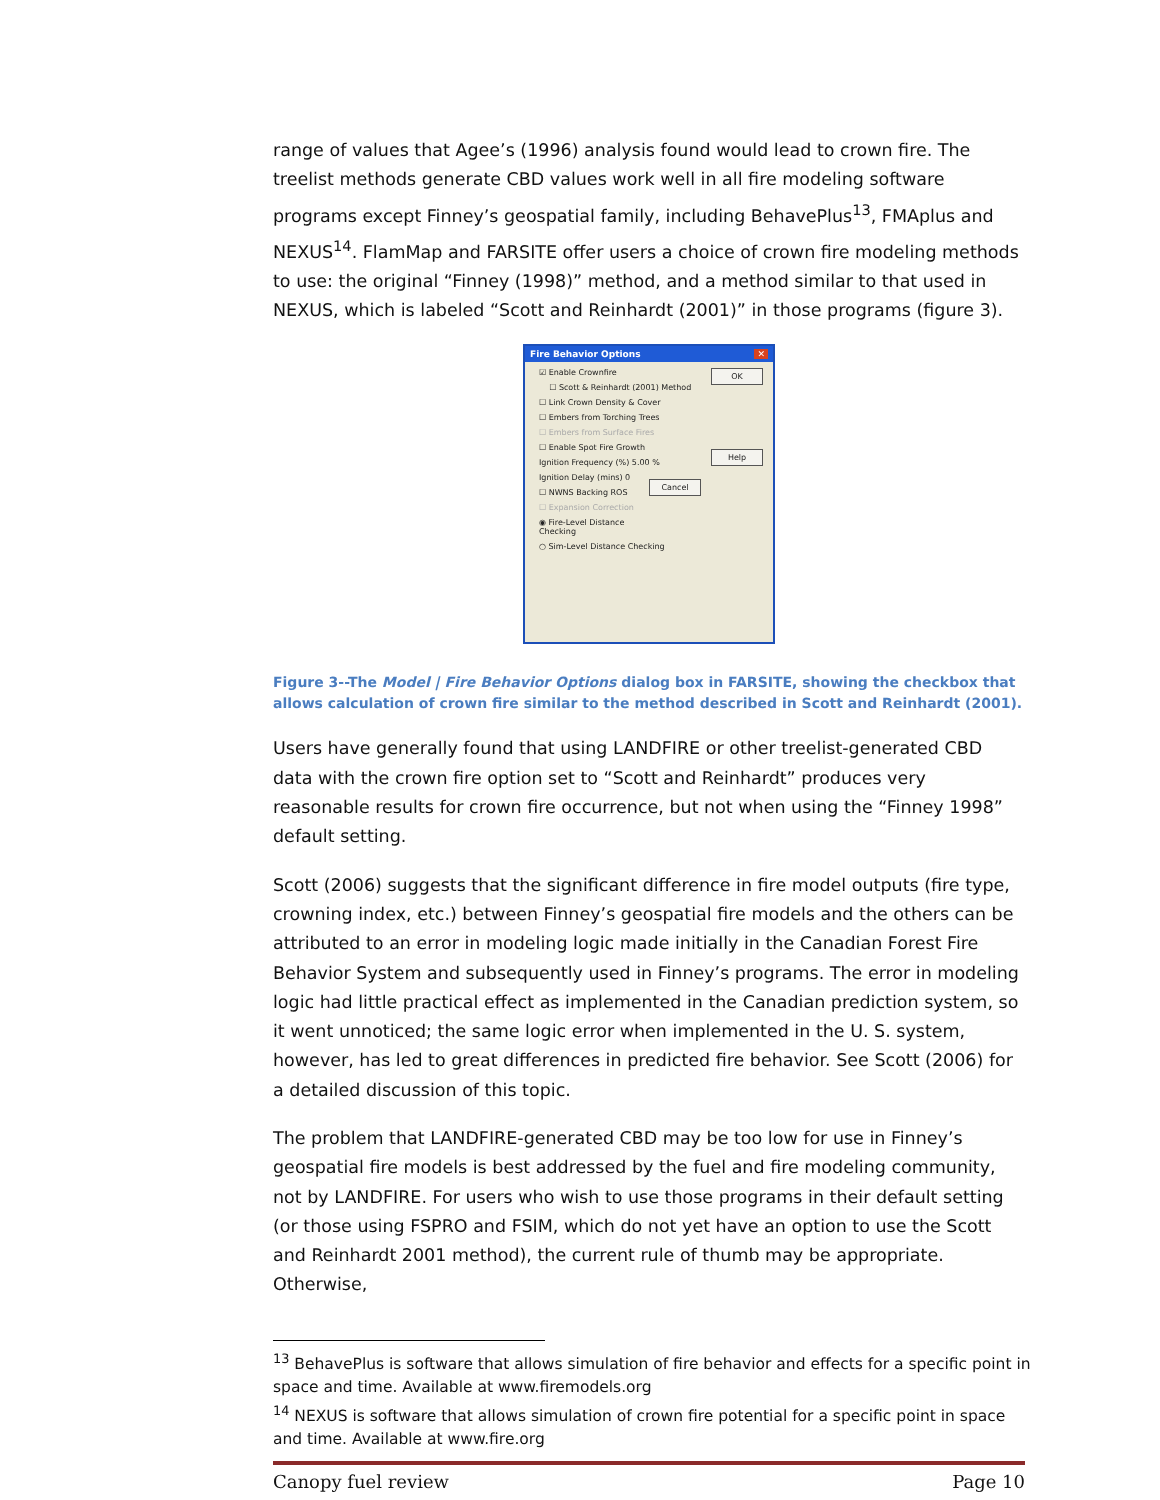range of values that Agee’s (1996) analysis found would lead to crown fire. The treelist methods generate CBD values work well in all fire modeling software programs except Finney’s geospatial family, including BehavePlus<sup>13</sup>, FMAplus and NEXUS<sup>14</sup>. FlamMap and FARSITE offer users a choice of crown fire modeling methods to use: the original “Finney (1998)” method, and a method similar to that used in NEXUS, which is labeled “Scott and Reinhardt (2001)” in those programs (figure 3).
Fire Behavior Options ✕
OK
☑ Enable Crownfire
☐ Scott & Reinhardt (2001) Method
☐ Link Crown Density & Cover
☐ Embers from Torching Trees
☐ Embers from Surface Fires
Help
☐ Enable Spot Fire Growth
Ignition Frequency (%) 5.00 %
Cancel
Ignition Delay (mins) 0
☐ NWNS Backing ROS
☐ Expansion Correction
◉ Fire-Level Distance Checking
○ Sim-Level Distance Checking
Figure 3--The Model | Fire Behavior Options dialog box in FARSITE, showing the checkbox that allows calculation of crown fire similar to the method described in Scott and Reinhardt (2001).
Users have generally found that using LANDFIRE or other treelist-generated CBD data with the crown fire option set to “Scott and Reinhardt” produces very reasonable results for crown fire occurrence, but not when using the “Finney 1998” default setting.
Scott (2006) suggests that the significant difference in fire model outputs (fire type, crowning index, etc.) between Finney’s geospatial fire models and the others can be attributed to an error in modeling logic made initially in the Canadian Forest Fire Behavior System and subsequently used in Finney’s programs. The error in modeling logic had little practical effect as implemented in the Canadian prediction system, so it went unnoticed; the same logic error when implemented in the U. S. system, however, has led to great differences in predicted fire behavior. See Scott (2006) for a detailed discussion of this topic.
The problem that LANDFIRE-generated CBD may be too low for use in Finney’s geospatial fire models is best addressed by the fuel and fire modeling community, not by LANDFIRE. For users who wish to use those programs in their default setting (or those using FSPRO and FSIM, which do not yet have an option to use the Scott and Reinhardt 2001 method), the current rule of thumb may be appropriate. Otherwise,
<sup>13</sup> BehavePlus is software that allows simulation of fire behavior and effects for a specific point in space and time. Available at www.firemodels.org
<sup>14</sup> NEXUS is software that allows simulation of crown fire potential for a specific point in space and time. Available at www.fire.org
Canopy fuel review Page 10